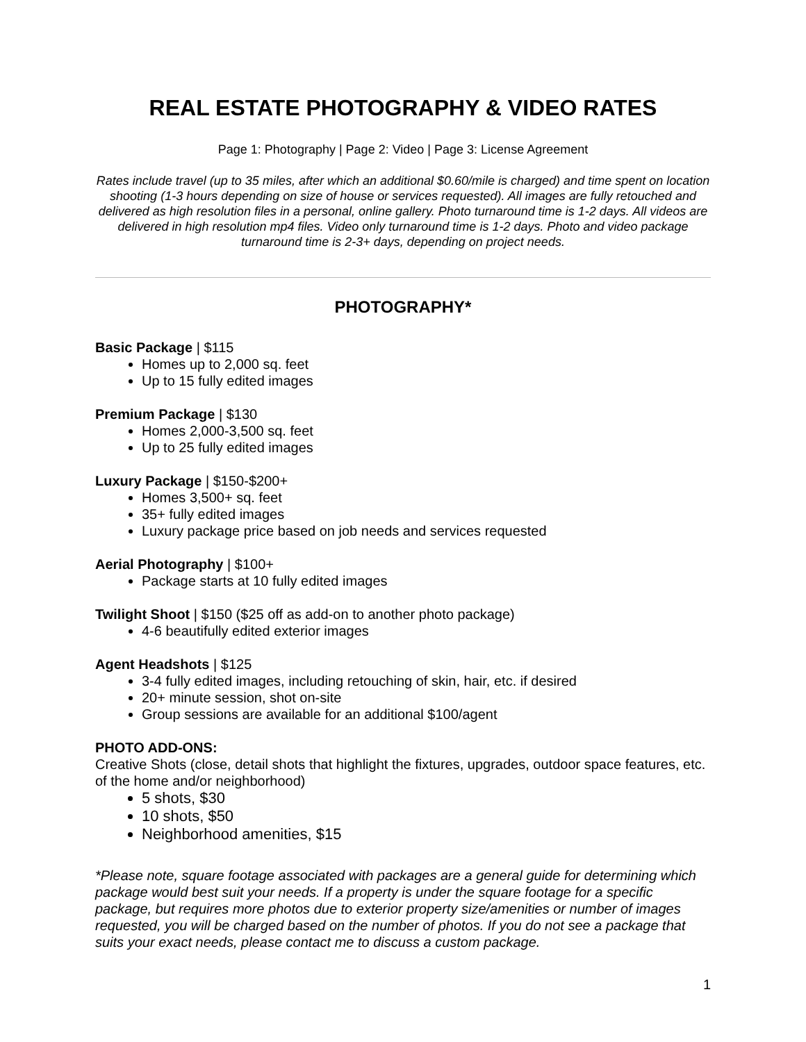REAL ESTATE PHOTOGRAPHY & VIDEO RATES
Page 1: Photography | Page 2: Video | Page 3: License Agreement
Rates include travel (up to 35 miles, after which an additional $0.60/mile is charged) and time spent on location shooting (1-3 hours depending on size of house or services requested). All images are fully retouched and delivered as high resolution files in a personal, online gallery. Photo turnaround time is 1-2 days. All videos are delivered in high resolution mp4 files. Video only turnaround time is 1-2 days. Photo and video package turnaround time is 2-3+ days, depending on project needs.
PHOTOGRAPHY*
Basic Package | $115
Homes up to 2,000 sq. feet
Up to 15 fully edited images
Premium Package | $130
Homes 2,000-3,500 sq. feet
Up to 25 fully edited images
Luxury Package | $150-$200+
Homes 3,500+ sq. feet
35+ fully edited images
Luxury package price based on job needs and services requested
Aerial Photography | $100+
Package starts at 10 fully edited images
Twilight Shoot | $150 ($25 off as add-on to another photo package)
4-6 beautifully edited exterior images
Agent Headshots | $125
3-4 fully edited images, including retouching of skin, hair, etc. if desired
20+ minute session, shot on-site
Group sessions are available for an additional $100/agent
PHOTO ADD-ONS:
Creative Shots (close, detail shots that highlight the fixtures, upgrades, outdoor space features, etc. of the home and/or neighborhood)
5 shots, $30
10 shots, $50
Neighborhood amenities, $15
*Please note, square footage associated with packages are a general guide for determining which package would best suit your needs. If a property is under the square footage for a specific package, but requires more photos due to exterior property size/amenities or number of images requested, you will be charged based on the number of photos. If you do not see a package that suits your exact needs, please contact me to discuss a custom package.
1